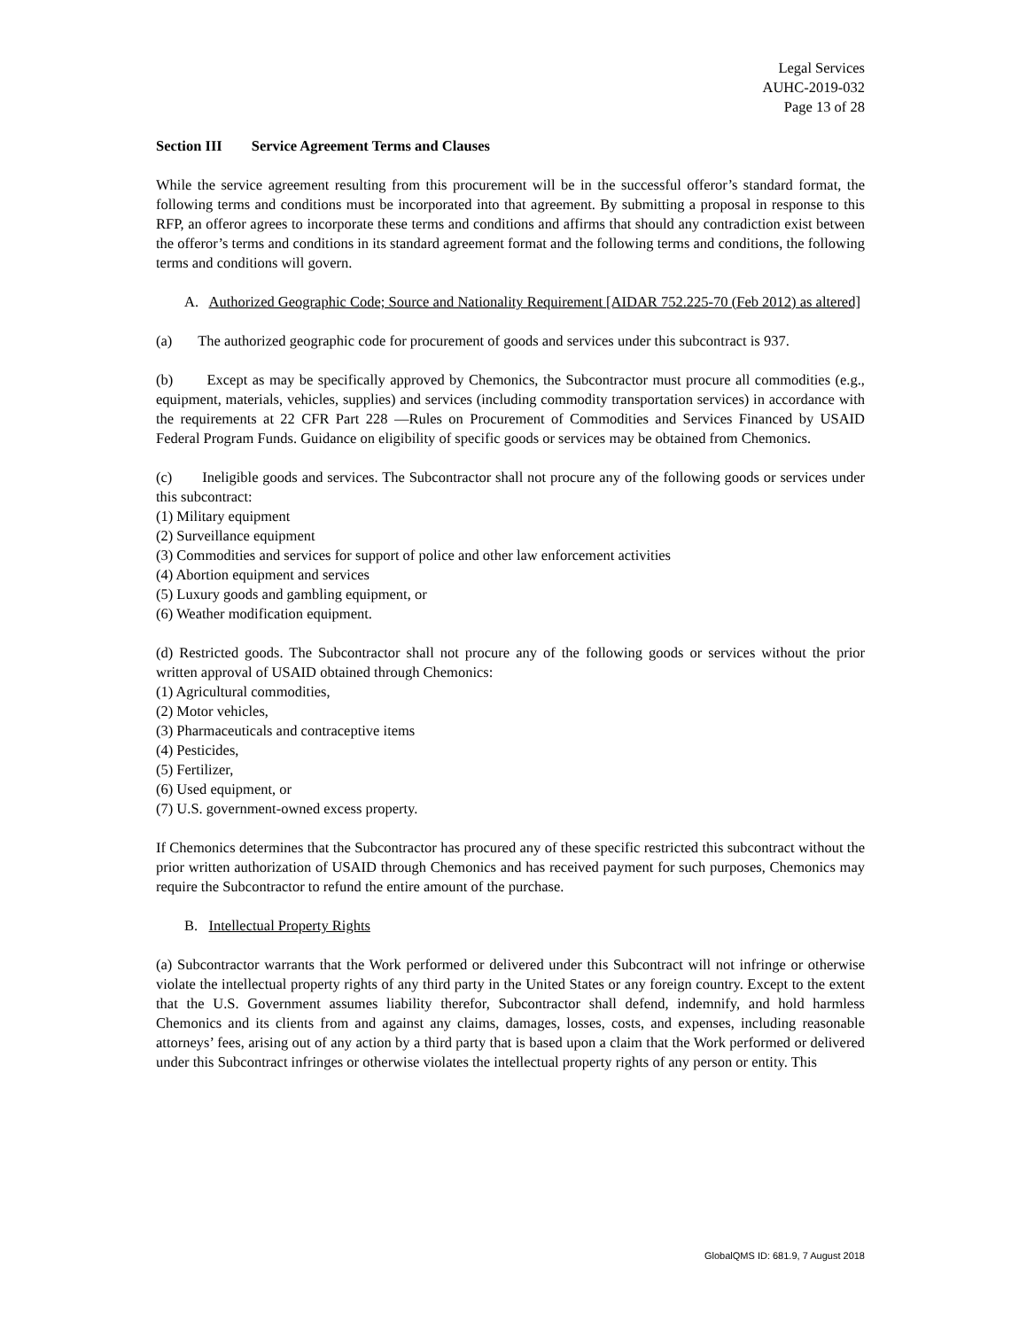Legal Services
AUHC-2019-032
Page 13 of 28
Section III Service Agreement Terms and Clauses
While the service agreement resulting from this procurement will be in the successful offeror’s standard format, the following terms and conditions must be incorporated into that agreement. By submitting a proposal in response to this RFP, an offeror agrees to incorporate these terms and conditions and affirms that should any contradiction exist between the offeror’s terms and conditions in its standard agreement format and the following terms and conditions, the following terms and conditions will govern.
A. Authorized Geographic Code; Source and Nationality Requirement [AIDAR 752.225-70 (Feb 2012) as altered]
(a) The authorized geographic code for procurement of goods and services under this subcontract is 937.
(b) Except as may be specifically approved by Chemonics, the Subcontractor must procure all commodities (e.g., equipment, materials, vehicles, supplies) and services (including commodity transportation services) in accordance with the requirements at 22 CFR Part 228 ―Rules on Procurement of Commodities and Services Financed by USAID Federal Program Funds. Guidance on eligibility of specific goods or services may be obtained from Chemonics.
(c) Ineligible goods and services. The Subcontractor shall not procure any of the following goods or services under this subcontract:
(1) Military equipment
(2) Surveillance equipment
(3) Commodities and services for support of police and other law enforcement activities
(4) Abortion equipment and services
(5) Luxury goods and gambling equipment, or
(6) Weather modification equipment.
(d) Restricted goods. The Subcontractor shall not procure any of the following goods or services without the prior written approval of USAID obtained through Chemonics:
(1) Agricultural commodities,
(2) Motor vehicles,
(3) Pharmaceuticals and contraceptive items
(4) Pesticides,
(5) Fertilizer,
(6) Used equipment, or
(7) U.S. government-owned excess property.
If Chemonics determines that the Subcontractor has procured any of these specific restricted this subcontract without the prior written authorization of USAID through Chemonics and has received payment for such purposes, Chemonics may require the Subcontractor to refund the entire amount of the purchase.
B. Intellectual Property Rights
(a) Subcontractor warrants that the Work performed or delivered under this Subcontract will not infringe or otherwise violate the intellectual property rights of any third party in the United States or any foreign country. Except to the extent that the U.S. Government assumes liability therefor, Subcontractor shall defend, indemnify, and hold harmless Chemonics and its clients from and against any claims, damages, losses, costs, and expenses, including reasonable attorneys’ fees, arising out of any action by a third party that is based upon a claim that the Work performed or delivered under this Subcontract infringes or otherwise violates the intellectual property rights of any person or entity. This
GlobalQMS ID: 681.9, 7 August 2018